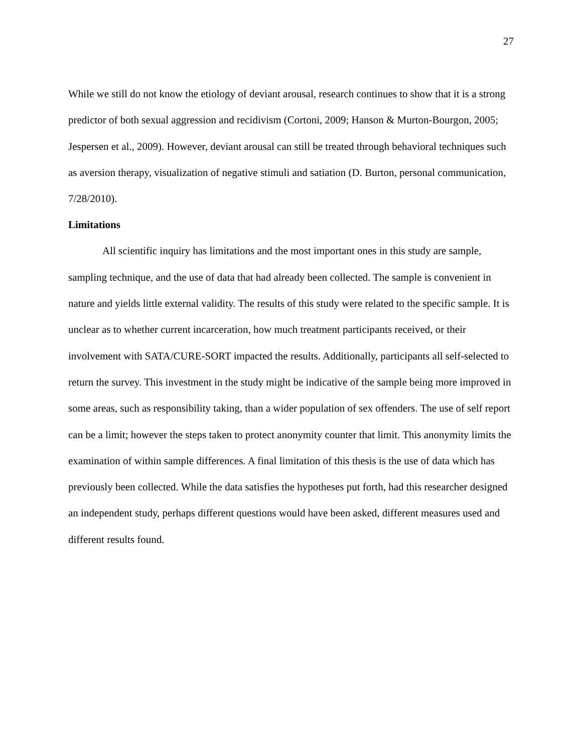27
While we still do not know the etiology of deviant arousal, research continues to show that it is a strong predictor of both sexual aggression and recidivism (Cortoni, 2009; Hanson & Murton-Bourgon, 2005; Jespersen et al., 2009). However, deviant arousal can still be treated through behavioral techniques such as aversion therapy, visualization of negative stimuli and satiation (D. Burton, personal communication, 7/28/2010).
Limitations
All scientific inquiry has limitations and the most important ones in this study are sample, sampling technique, and the use of data that had already been collected. The sample is convenient in nature and yields little external validity. The results of this study were related to the specific sample. It is unclear as to whether current incarceration, how much treatment participants received, or their involvement with SATA/CURE-SORT impacted the results. Additionally, participants all self-selected to return the survey. This investment in the study might be indicative of the sample being more improved in some areas, such as responsibility taking, than a wider population of sex offenders. The use of self report can be a limit; however the steps taken to protect anonymity counter that limit. This anonymity limits the examination of within sample differences. A final limitation of this thesis is the use of data which has previously been collected. While the data satisfies the hypotheses put forth, had this researcher designed an independent study, perhaps different questions would have been asked, different measures used and different results found.